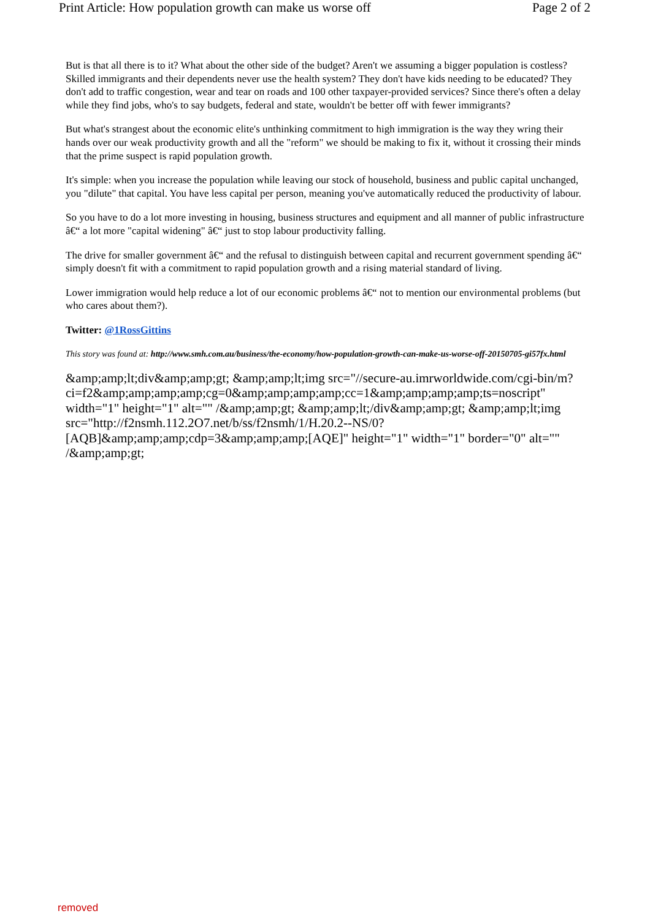Print Article: How population growth can make us worse off Page 2 of 2
But is that all there is to it? What about the other side of the budget? Aren't we assuming a bigger population is costless? Skilled immigrants and their dependents never use the health system? They don't have kids needing to be educated? They don't add to traffic congestion, wear and tear on roads and 100 other taxpayer-provided services? Since there's often a delay while they find jobs, who's to say budgets, federal and state, wouldn't be better off with fewer immigrants?
But what's strangest about the economic elite's unthinking commitment to high immigration is the way they wring their hands over our weak productivity growth and all the "reform" we should be making to fix it, without it crossing their minds that the prime suspect is rapid population growth.
It's simple: when you increase the population while leaving our stock of household, business and public capital unchanged, you "dilute" that capital. You have less capital per person, meaning you've automatically reduced the productivity of labour.
So you have to do a lot more investing in housing, business structures and equipment and all manner of public infrastructure â€“ a lot more "capital widening" â€“ just to stop labour productivity falling.
The drive for smaller government â€“ and the refusal to distinguish between capital and recurrent government spending â€“ simply doesn't fit with a commitment to rapid population growth and a rising material standard of living.
Lower immigration would help reduce a lot of our economic problems â€“ not to mention our environmental problems (but who cares about them?).
Twitter: @1RossGittins
This story was found at: http://www.smh.com.au/business/the-economy/how-population-growth-can-make-us-worse-off-20150705-gi57fx.html
&amp;amp;lt;div&amp;amp;gt; &amp;amp;lt;img src="//secure-au.imrworldwide.com/cgi-bin/m?ci=f2&amp;amp;amp;amp;cg=0&amp;amp;amp;amp;cc=1&amp;amp;amp;amp;ts=noscript" width="1" height="1" alt="" /&amp;amp;gt; &amp;amp;lt;/div&amp;amp;gt; &amp;amp;lt;img src="http://f2nsmh.112.2O7.net/b/ss/f2nsmh/1/H.20.2--NS/0?[AQB]&amp;amp;amp;cdp=3&amp;amp;amp;[AQE]" height="1" width="1" border="0" alt="" /&amp;amp;gt;
removed